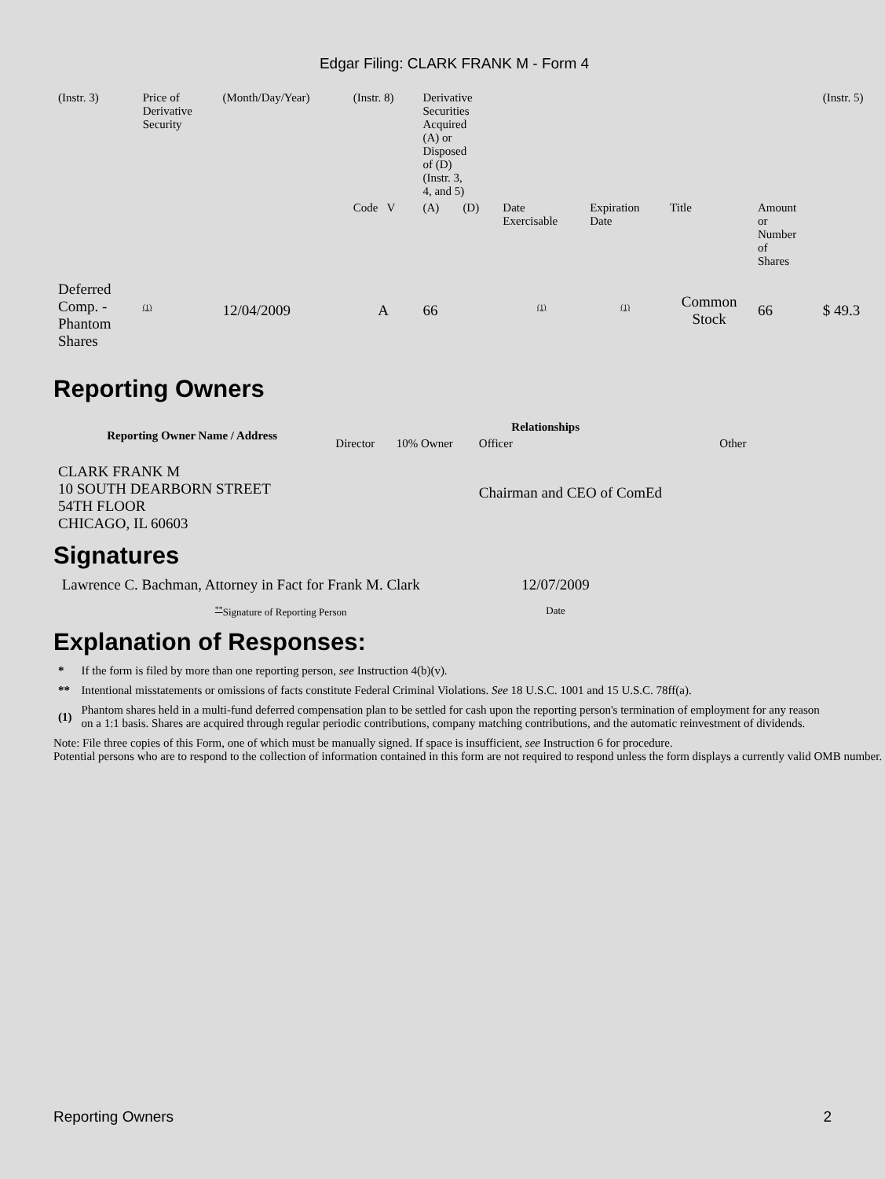Edgar Filing: CLARK FRANK M - Form 4
| (Instr. 3) | Price of Derivative Security | (Month/Day/Year) | (Instr. 8) | Derivative Securities Acquired (A) or Disposed of (D) (Instr. 3, 4, and 5) | | | | | | (Instr. 5) |
| | | | Code V | (A) | (D) | Date Exercisable | Expiration Date | Title | Amount or Number of Shares | |
| Deferred Comp. - Phantom Shares | <sup>(1)</sup> | 12/04/2009 | A | 66 | | <sup>(1)</sup> | <sup>(1)</sup> | Common Stock | 66 | $ 49.3 |
Reporting Owners
| Reporting Owner Name / Address | Relationships | | | |
| --- | --- | --- | --- | --- |
| | Director | 10% Owner | Officer | Other |
| CLARK FRANK M 10 SOUTH DEARBORN STREET 54TH FLOOR CHICAGO, IL 60603 | | | Chairman and CEO of ComEd | |
Signatures
| Lawrence C. Bachman, Attorney in Fact for Frank M. Clark | 12/07/2009 |
| <sup>**</sup> Signature of Reporting Person | Date |
Explanation of Responses:
| * | If the form is filed by more than one reporting person, see Instruction 4(b)(v). |
| ** | Intentional misstatements or omissions of facts constitute Federal Criminal Violations. See 18 U.S.C. 1001 and 15 U.S.C. 78ff(a). |
| (1) | Phantom shares held in a multi-fund deferred compensation plan to be settled for cash upon the reporting person's termination of employment for any reason on a 1:1 basis. Shares are acquired through regular periodic contributions, company matching contributions, and the automatic reinvestment of dividends. |
Note: File three copies of this Form, one of which must be manually signed. If space is insufficient, see Instruction 6 for procedure.
Potential persons who are to respond to the collection of information contained in this form are not required to respond unless the form displays a currently valid OMB number.
Reporting Owners 2